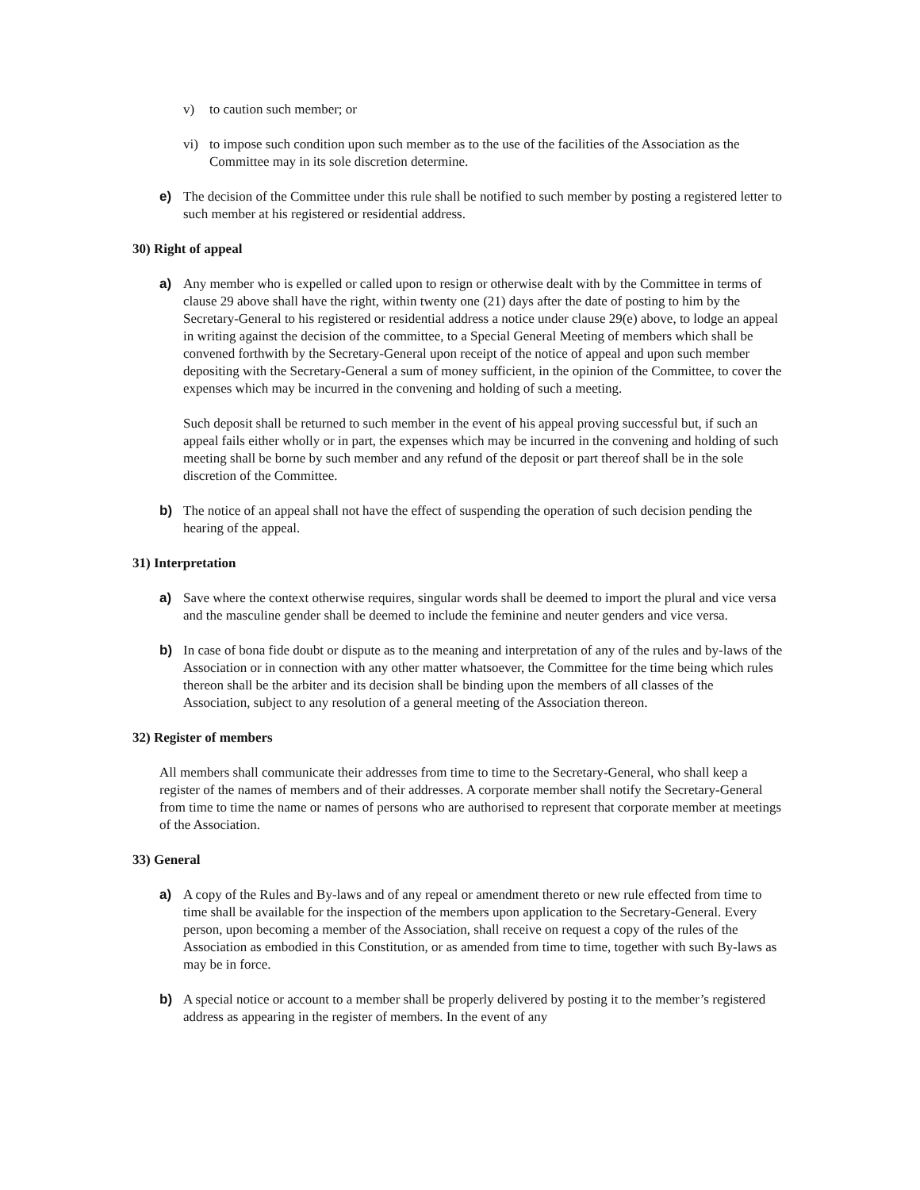v) to caution such member; or
vi) to impose such condition upon such member as to the use of the facilities of the Association as the Committee may in its sole discretion determine.
e) The decision of the Committee under this rule shall be notified to such member by posting a registered letter to such member at his registered or residential address.
30) Right of appeal
a) Any member who is expelled or called upon to resign or otherwise dealt with by the Committee in terms of clause 29 above shall have the right, within twenty one (21) days after the date of posting to him by the Secretary-General to his registered or residential address a notice under clause 29(e) above, to lodge an appeal in writing against the decision of the committee, to a Special General Meeting of members which shall be convened forthwith by the Secretary-General upon receipt of the notice of appeal and upon such member depositing with the Secretary-General a sum of money sufficient, in the opinion of the Committee, to cover the expenses which may be incurred in the convening and holding of such a meeting.
Such deposit shall be returned to such member in the event of his appeal proving successful but, if such an appeal fails either wholly or in part, the expenses which may be incurred in the convening and holding of such meeting shall be borne by such member and any refund of the deposit or part thereof shall be in the sole discretion of the Committee.
b) The notice of an appeal shall not have the effect of suspending the operation of such decision pending the hearing of the appeal.
31) Interpretation
a) Save where the context otherwise requires, singular words shall be deemed to import the plural and vice versa and the masculine gender shall be deemed to include the feminine and neuter genders and vice versa.
b) In case of bona fide doubt or dispute as to the meaning and interpretation of any of the rules and by-laws of the Association or in connection with any other matter whatsoever, the Committee for the time being which rules thereon shall be the arbiter and its decision shall be binding upon the members of all classes of the Association, subject to any resolution of a general meeting of the Association thereon.
32) Register of members
All members shall communicate their addresses from time to time to the Secretary-General, who shall keep a register of the names of members and of their addresses. A corporate member shall notify the Secretary-General from time to time the name or names of persons who are authorised to represent that corporate member at meetings of the Association.
33) General
a) A copy of the Rules and By-laws and of any repeal or amendment thereto or new rule effected from time to time shall be available for the inspection of the members upon application to the Secretary-General. Every person, upon becoming a member of the Association, shall receive on request a copy of the rules of the Association as embodied in this Constitution, or as amended from time to time, together with such By-laws as may be in force.
b) A special notice or account to a member shall be properly delivered by posting it to the member’s registered address as appearing in the register of members. In the event of any